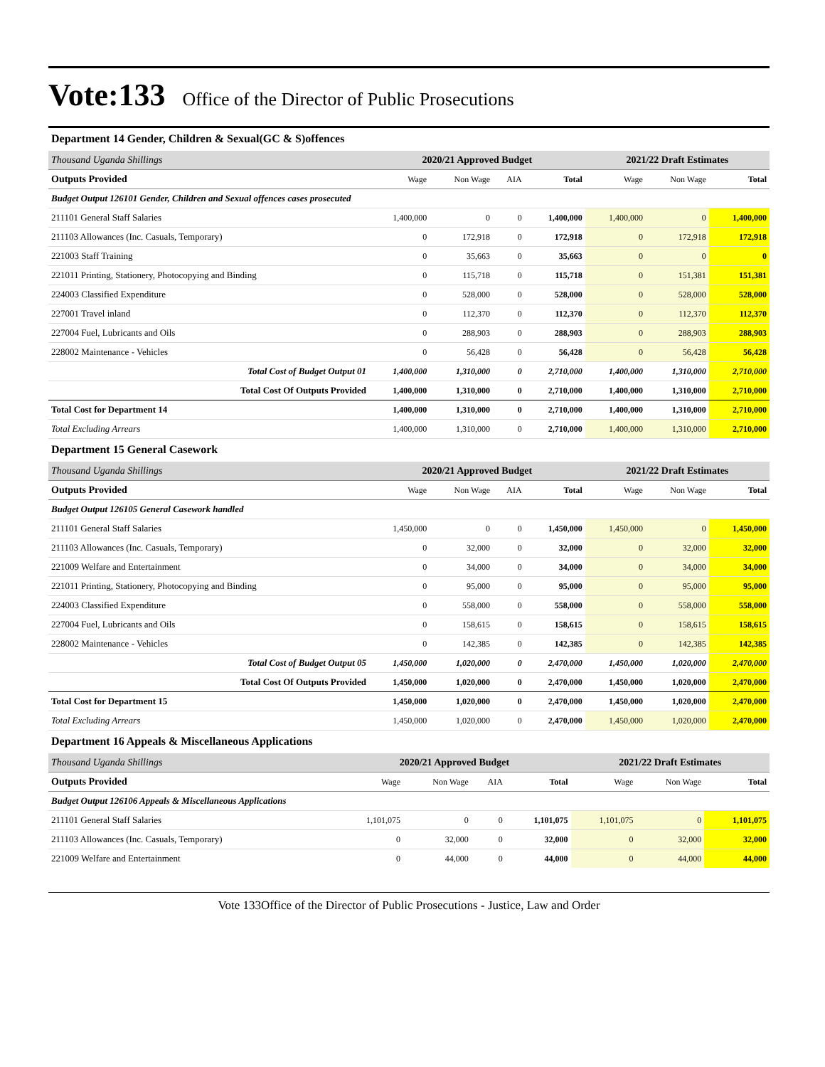Vote:133
Office of the Director of Public Prosecutions
Department 14 Gender, Children & Sexual(GC & S)offences
| Thousand Uganda Shillings | 2020/21 Approved Budget | | | | 2021/22 Draft Estimates | | |
| Outputs Provided | Wage | Non Wage | AIA | Total | Wage | Non Wage | Total |
| Budget Output 126101 Gender, Children and Sexual offences cases prosecuted | | | | | | | |
| 211101 General Staff Salaries | 1,400,000 | 0 | 0 | 1,400,000 | 1,400,000 | 0 | 1,400,000 |
| 211103 Allowances (Inc. Casuals, Temporary) | 0 | 172,918 | 0 | 172,918 | 0 | 172,918 | 172,918 |
| 221003 Staff Training | 0 | 35,663 | 0 | 35,663 | 0 | 0 | 0 |
| 221011 Printing, Stationery, Photocopying and Binding | 0 | 115,718 | 0 | 115,718 | 0 | 151,381 | 151,381 |
| 224003 Classified Expenditure | 0 | 528,000 | 0 | 528,000 | 0 | 528,000 | 528,000 |
| 227001 Travel inland | 0 | 112,370 | 0 | 112,370 | 0 | 112,370 | 112,370 |
| 227004 Fuel, Lubricants and Oils | 0 | 288,903 | 0 | 288,903 | 0 | 288,903 | 288,903 |
| 228002 Maintenance - Vehicles | 0 | 56,428 | 0 | 56,428 | 0 | 56,428 | 56,428 |
| Total Cost of Budget Output 01 | 1,400,000 | 1,310,000 | 0 | 2,710,000 | 1,400,000 | 1,310,000 | 2,710,000 |
| Total Cost Of Outputs Provided | 1,400,000 | 1,310,000 | 0 | 2,710,000 | 1,400,000 | 1,310,000 | 2,710,000 |
| Total Cost for Department 14 | 1,400,000 | 1,310,000 | 0 | 2,710,000 | 1,400,000 | 1,310,000 | 2,710,000 |
| Total Excluding Arrears | 1,400,000 | 1,310,000 | 0 | 2,710,000 | 1,400,000 | 1,310,000 | 2,710,000 |
Department 15 General Casework
| Thousand Uganda Shillings | 2020/21 Approved Budget | | | | 2021/22 Draft Estimates | | |
| Outputs Provided | Wage | Non Wage | AIA | Total | Wage | Non Wage | Total |
| Budget Output 126105 General Casework handled | | | | | | | |
| 211101 General Staff Salaries | 1,450,000 | 0 | 0 | 1,450,000 | 1,450,000 | 0 | 1,450,000 |
| 211103 Allowances (Inc. Casuals, Temporary) | 0 | 32,000 | 0 | 32,000 | 0 | 32,000 | 32,000 |
| 221009 Welfare and Entertainment | 0 | 34,000 | 0 | 34,000 | 0 | 34,000 | 34,000 |
| 221011 Printing, Stationery, Photocopying and Binding | 0 | 95,000 | 0 | 95,000 | 0 | 95,000 | 95,000 |
| 224003 Classified Expenditure | 0 | 558,000 | 0 | 558,000 | 0 | 558,000 | 558,000 |
| 227004 Fuel, Lubricants and Oils | 0 | 158,615 | 0 | 158,615 | 0 | 158,615 | 158,615 |
| 228002 Maintenance - Vehicles | 0 | 142,385 | 0 | 142,385 | 0 | 142,385 | 142,385 |
| Total Cost of Budget Output 05 | 1,450,000 | 1,020,000 | 0 | 2,470,000 | 1,450,000 | 1,020,000 | 2,470,000 |
| Total Cost Of Outputs Provided | 1,450,000 | 1,020,000 | 0 | 2,470,000 | 1,450,000 | 1,020,000 | 2,470,000 |
| Total Cost for Department 15 | 1,450,000 | 1,020,000 | 0 | 2,470,000 | 1,450,000 | 1,020,000 | 2,470,000 |
| Total Excluding Arrears | 1,450,000 | 1,020,000 | 0 | 2,470,000 | 1,450,000 | 1,020,000 | 2,470,000 |
Department 16 Appeals & Miscellaneous Applications
| Thousand Uganda Shillings | 2020/21 Approved Budget | | | | 2021/22 Draft Estimates | | |
| Outputs Provided | Wage | Non Wage | AIA | Total | Wage | Non Wage | Total |
| Budget Output 126106 Appeals & Miscellaneous Applications | | | | | | | |
| 211101 General Staff Salaries | 1,101,075 | 0 | 0 | 1,101,075 | 1,101,075 | 0 | 1,101,075 |
| 211103 Allowances (Inc. Casuals, Temporary) | 0 | 32,000 | 0 | 32,000 | 0 | 32,000 | 32,000 |
| 221009 Welfare and Entertainment | 0 | 44,000 | 0 | 44,000 | 0 | 44,000 | 44,000 |
Vote 133Office of the Director of Public Prosecutions - Justice, Law and Order